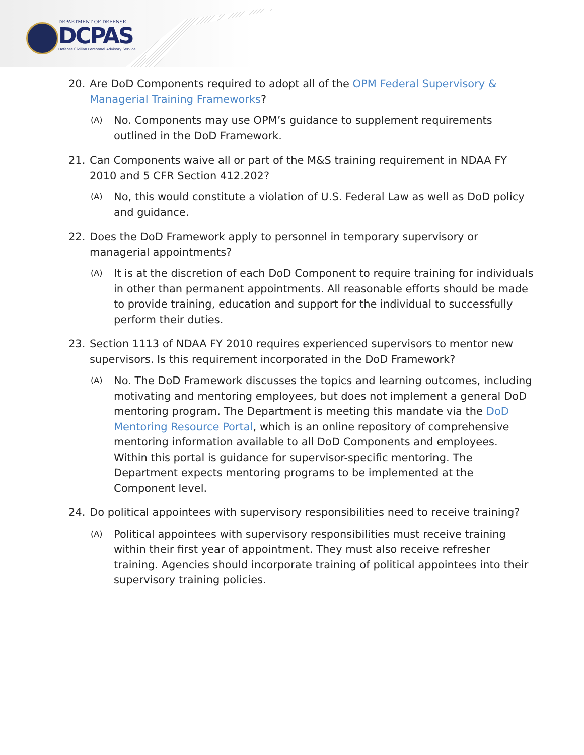DEPARTMENT OF DEFENSE
DCPAS
Defense Civilian Personnel Advisory Service
20. Are DoD Components required to adopt all of the OPM Federal Supervisory & Managerial Training Frameworks?
(A) No. Components may use OPM’s guidance to supplement requirements outlined in the DoD Framework.
21. Can Components waive all or part of the M&S training requirement in NDAA FY 2010 and 5 CFR Section 412.202?
(A) No, this would constitute a violation of U.S. Federal Law as well as DoD policy and guidance.
22. Does the DoD Framework apply to personnel in temporary supervisory or managerial appointments?
(A) It is at the discretion of each DoD Component to require training for individuals in other than permanent appointments. All reasonable efforts should be made to provide training, education and support for the individual to successfully perform their duties.
23. Section 1113 of NDAA FY 2010 requires experienced supervisors to mentor new supervisors. Is this requirement incorporated in the DoD Framework?
(A) No. The DoD Framework discusses the topics and learning outcomes, including motivating and mentoring employees, but does not implement a general DoD mentoring program. The Department is meeting this mandate via the DoD Mentoring Resource Portal, which is an online repository of comprehensive mentoring information available to all DoD Components and employees. Within this portal is guidance for supervisor-specific mentoring. The Department expects mentoring programs to be implemented at the Component level.
24. Do political appointees with supervisory responsibilities need to receive training?
(A) Political appointees with supervisory responsibilities must receive training within their first year of appointment. They must also receive refresher training. Agencies should incorporate training of political appointees into their supervisory training policies.